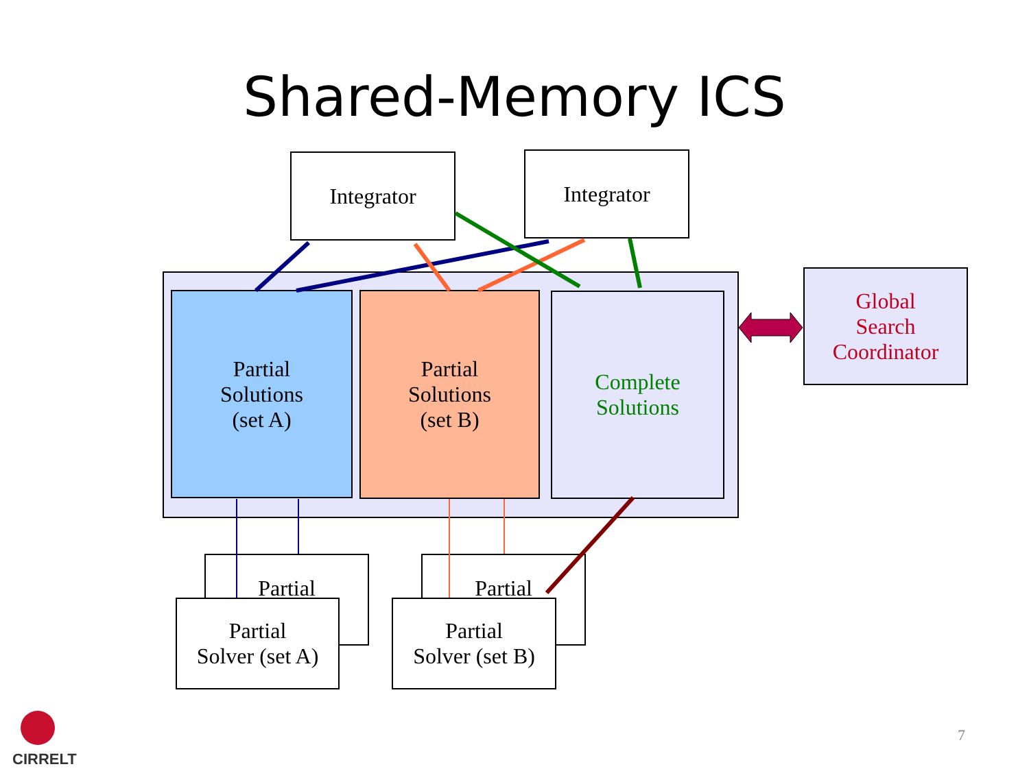Shared-Memory ICS
Integrator Integrator
Partial
Solutions
(set A)
Partial
Solutions
(set B)
Complete
Solutions
Global
Search
Coordinator
Partial
Partial
Solver (set A)
Partial
Partial
Solver (set B)
CIRRELT
7